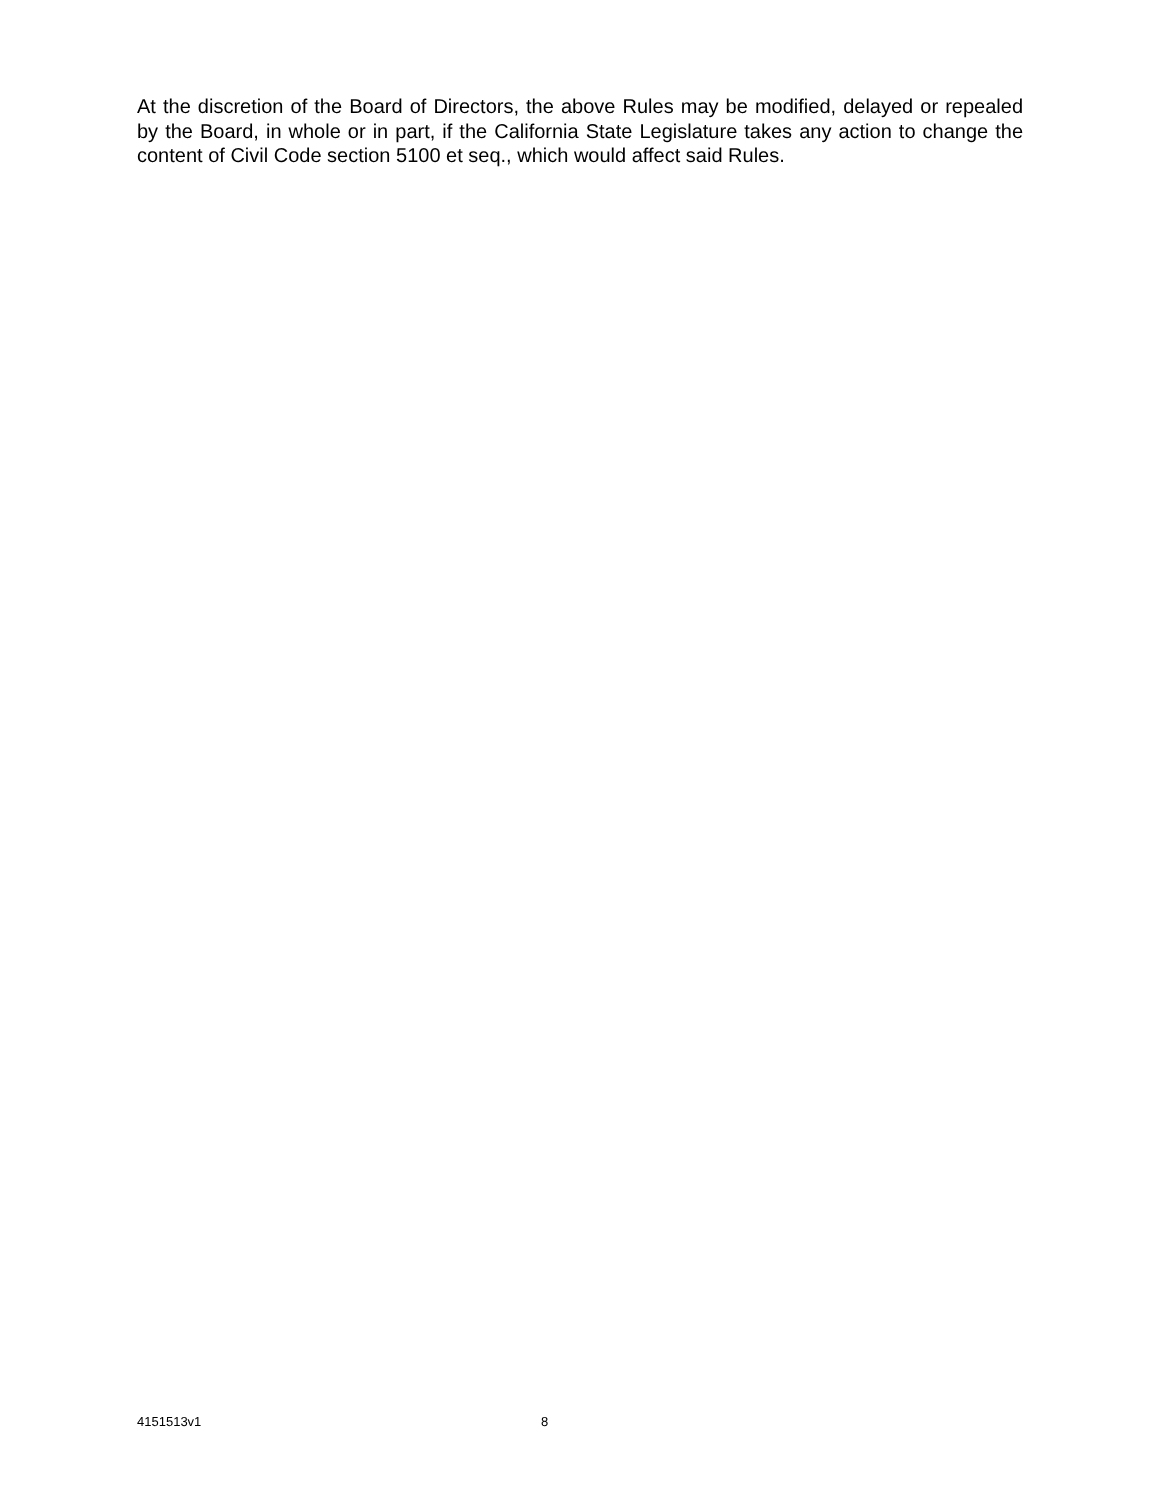At the discretion of the Board of Directors, the above Rules may be modified, delayed or repealed by the Board, in whole or in part, if the California State Legislature takes any action to change the content of Civil Code section 5100 et seq., which would affect said Rules.
4151513v1 8